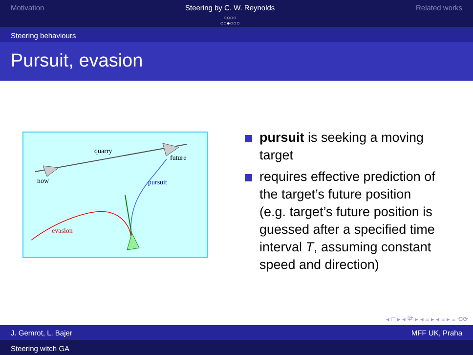Motivation Steering by C. W. Reynolds
○○○○
○○●○○○
Related works
Steering behaviours
Pursuit, evasion
quarry
future
now
pursuit
evasion
pursuit is seeking a moving target
requires effective prediction of the target’s future position (e.g. target’s future position is guessed after a specified time interval T, assuming constant speed and direction)
◂ □ ▸ ◂ ⧉ ▸ ◂ ≡ ▸ ◂ ≡ ▸ ≡ ⟲⟳
J. Gemrot, L. Bajer MFF UK, Praha
Steering witch GA